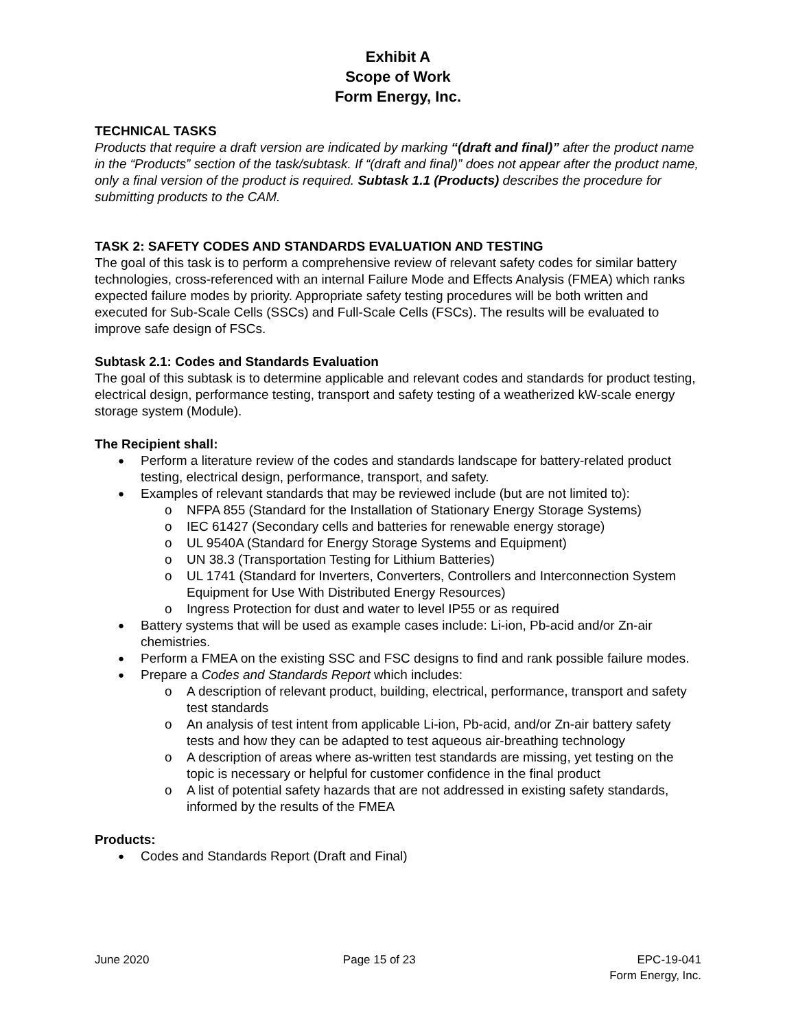Exhibit A
Scope of Work
Form Energy, Inc.
TECHNICAL TASKS
Products that require a draft version are indicated by marking “(draft and final)” after the product name in the “Products” section of the task/subtask. If “(draft and final)” does not appear after the product name, only a final version of the product is required. Subtask 1.1 (Products) describes the procedure for submitting products to the CAM.
TASK 2: SAFETY CODES AND STANDARDS EVALUATION AND TESTING
The goal of this task is to perform a comprehensive review of relevant safety codes for similar battery technologies, cross-referenced with an internal Failure Mode and Effects Analysis (FMEA) which ranks expected failure modes by priority. Appropriate safety testing procedures will be both written and executed for Sub-Scale Cells (SSCs) and Full-Scale Cells (FSCs). The results will be evaluated to improve safe design of FSCs.
Subtask 2.1: Codes and Standards Evaluation
The goal of this subtask is to determine applicable and relevant codes and standards for product testing, electrical design, performance testing, transport and safety testing of a weatherized kW-scale energy storage system (Module).
The Recipient shall:
Perform a literature review of the codes and standards landscape for battery-related product testing, electrical design, performance, transport, and safety.
Examples of relevant standards that may be reviewed include (but are not limited to):
NFPA 855 (Standard for the Installation of Stationary Energy Storage Systems)
IEC 61427 (Secondary cells and batteries for renewable energy storage)
UL 9540A (Standard for Energy Storage Systems and Equipment)
UN 38.3 (Transportation Testing for Lithium Batteries)
UL 1741 (Standard for Inverters, Converters, Controllers and Interconnection System Equipment for Use With Distributed Energy Resources)
Ingress Protection for dust and water to level IP55 or as required
Battery systems that will be used as example cases include: Li-ion, Pb-acid and/or Zn-air chemistries.
Perform a FMEA on the existing SSC and FSC designs to find and rank possible failure modes.
Prepare a Codes and Standards Report which includes:
A description of relevant product, building, electrical, performance, transport and safety test standards
An analysis of test intent from applicable Li-ion, Pb-acid, and/or Zn-air battery safety tests and how they can be adapted to test aqueous air-breathing technology
A description of areas where as-written test standards are missing, yet testing on the topic is necessary or helpful for customer confidence in the final product
A list of potential safety hazards that are not addressed in existing safety standards, informed by the results of the FMEA
Products:
Codes and Standards Report (Draft and Final)
June 2020 Page 15 of 23 EPC-19-041
Form Energy, Inc.